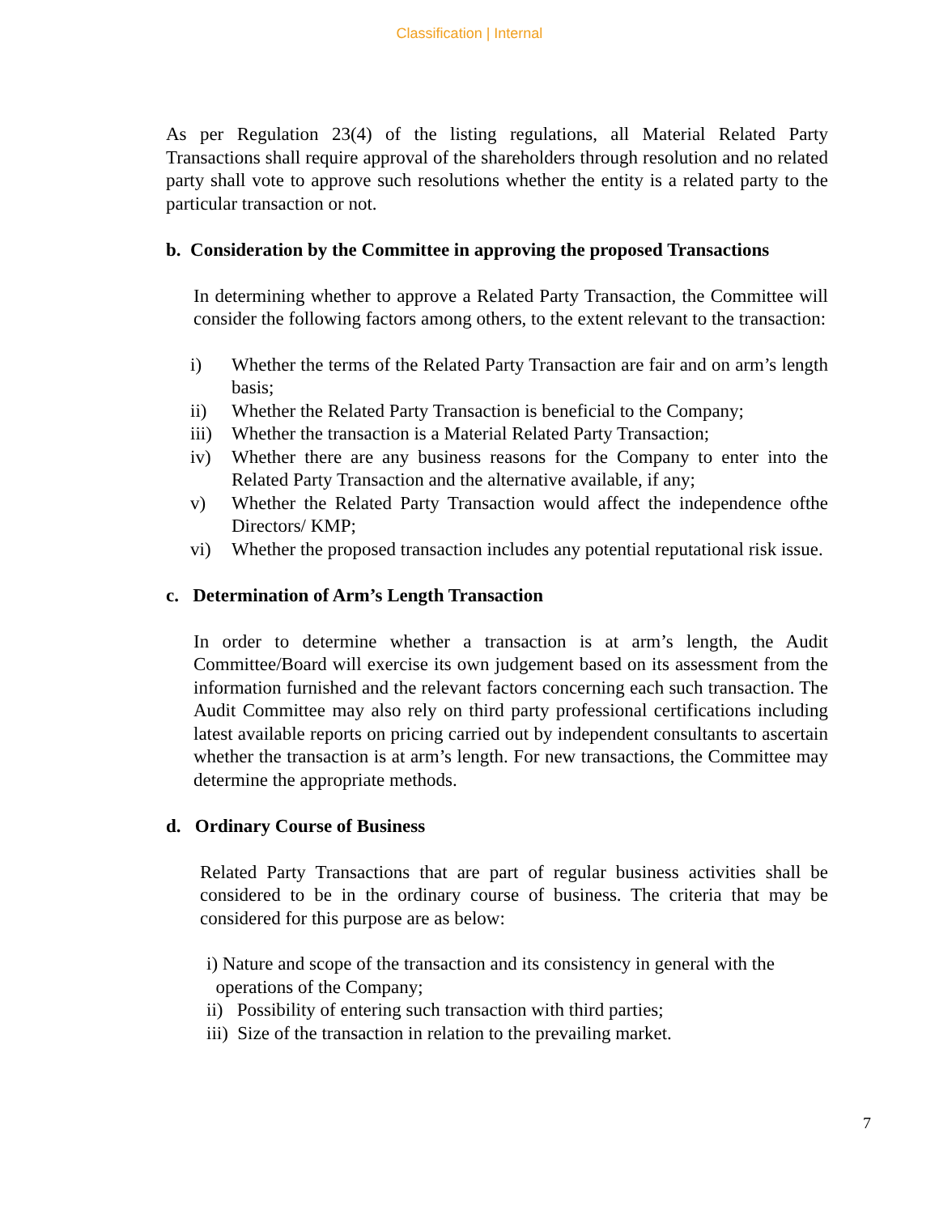Classification | Internal
As per Regulation 23(4) of the listing regulations, all Material Related Party Transactions shall require approval of the shareholders through resolution and no related party shall vote to approve such resolutions whether the entity is a related party to the particular transaction or not.
b. Consideration by the Committee in approving the proposed Transactions
In determining whether to approve a Related Party Transaction, the Committee will consider the following factors among others, to the extent relevant to the transaction:
i) Whether the terms of the Related Party Transaction are fair and on arm’s length basis;
ii) Whether the Related Party Transaction is beneficial to the Company;
iii) Whether the transaction is a Material Related Party Transaction;
iv) Whether there are any business reasons for the Company to enter into the Related Party Transaction and the alternative available, if any;
v) Whether the Related Party Transaction would affect the independence ofthe Directors/ KMP;
vi) Whether the proposed transaction includes any potential reputational risk issue.
c. Determination of Arm’s Length Transaction
In order to determine whether a transaction is at arm’s length, the Audit Committee/Board will exercise its own judgement based on its assessment from the information furnished and the relevant factors concerning each such transaction. The Audit Committee may also rely on third party professional certifications including latest available reports on pricing carried out by independent consultants to ascertain whether the transaction is at arm’s length. For new transactions, the Committee may determine the appropriate methods.
d. Ordinary Course of Business
Related Party Transactions that are part of regular business activities shall be considered to be in the ordinary course of business. The criteria that may be considered for this purpose are as below:
i) Nature and scope of the transaction and its consistency in general with the
operations of the Company;
ii) Possibility of entering such transaction with third parties;
iii) Size of the transaction in relation to the prevailing market.
7